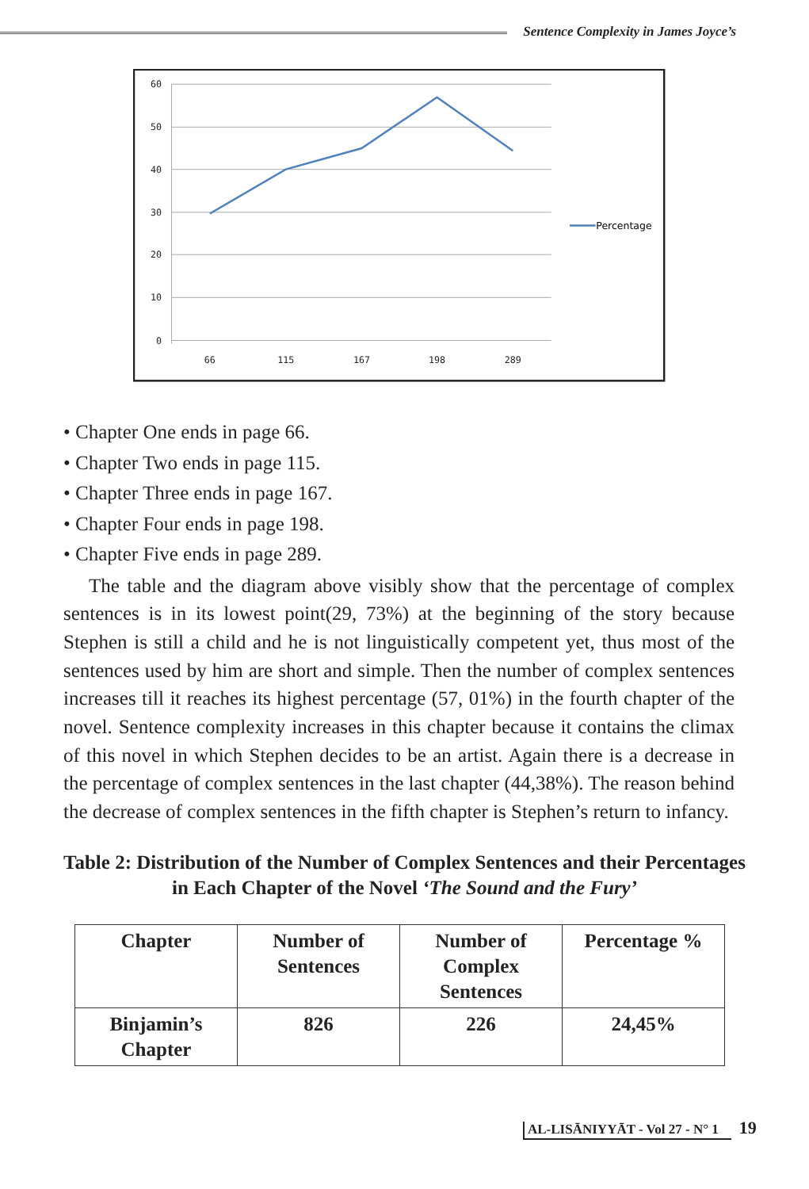Sentence Complexity in James Joyce’s
60
50
40
30
20
10
0
66
115
167
198
289
Percentage
• Chapter One ends in page 66.
• Chapter Two ends in page 115.
• Chapter Three ends in page 167.
• Chapter Four ends in page 198.
• Chapter Five ends in page 289.
The table and the diagram above visibly show that the percentage of complex sentences is in its lowest point(29, 73%) at the beginning of the story because Stephen is still a child and he is not linguistically competent yet, thus most of the sentences used by him are short and simple. Then the number of complex sentences increases till it reaches its highest percentage (57, 01%) in the fourth chapter of the novel. Sentence complexity increases in this chapter because it contains the climax of this novel in which Stephen decides to be an artist. Again there is a decrease in the percentage of complex sentences in the last chapter (44,38%). The reason behind the decrease of complex sentences in the fifth chapter is Stephen’s return to infancy.
Table 2: Distribution of the Number of Complex Sentences and their Percentages in Each Chapter of the Novel ‘The Sound and the Fury’
| Chapter | Number of Sentences | Number of Complex Sentences | Percentage % |
| --- | --- | --- | --- |
| Binjamin’s Chapter | 826 | 226 | 24,45% |
AL-LISĀNIYYĀT - Vol 27 - N° 1 19